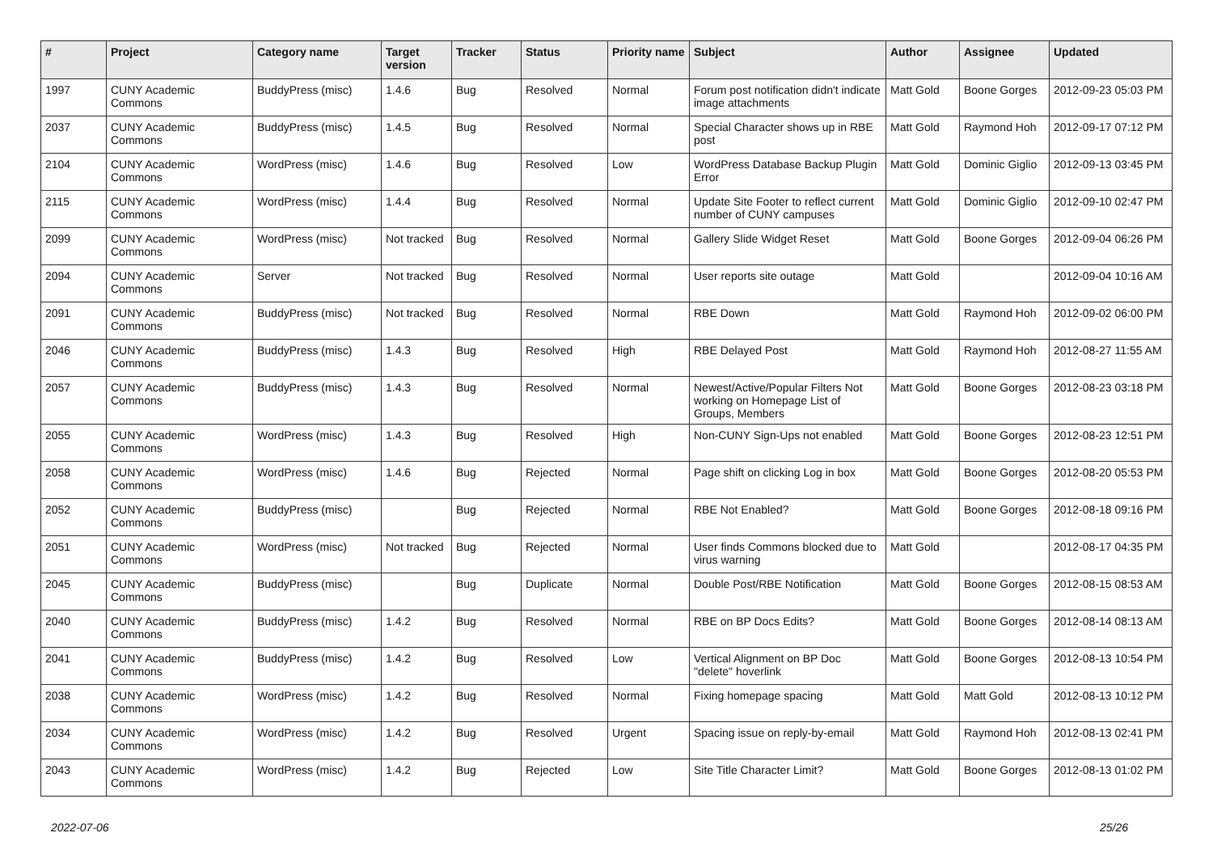| # | Project | Category name | Target version | Tracker | Status | Priority name | Subject | Author | Assignee | Updated |
| --- | --- | --- | --- | --- | --- | --- | --- | --- | --- | --- |
| 1997 | CUNY Academic Commons | BuddyPress (misc) | 1.4.6 | Bug | Resolved | Normal | Forum post notification didn't indicate image attachments | Matt Gold | Boone Gorges | 2012-09-23 05:03 PM |
| 2037 | CUNY Academic Commons | BuddyPress (misc) | 1.4.5 | Bug | Resolved | Normal | Special Character shows up in RBE post | Matt Gold | Raymond Hoh | 2012-09-17 07:12 PM |
| 2104 | CUNY Academic Commons | WordPress (misc) | 1.4.6 | Bug | Resolved | Low | WordPress Database Backup Plugin Error | Matt Gold | Dominic Giglio | 2012-09-13 03:45 PM |
| 2115 | CUNY Academic Commons | WordPress (misc) | 1.4.4 | Bug | Resolved | Normal | Update Site Footer to reflect current number of CUNY campuses | Matt Gold | Dominic Giglio | 2012-09-10 02:47 PM |
| 2099 | CUNY Academic Commons | WordPress (misc) | Not tracked | Bug | Resolved | Normal | Gallery Slide Widget Reset | Matt Gold | Boone Gorges | 2012-09-04 06:26 PM |
| 2094 | CUNY Academic Commons | Server | Not tracked | Bug | Resolved | Normal | User reports site outage | Matt Gold | | 2012-09-04 10:16 AM |
| 2091 | CUNY Academic Commons | BuddyPress (misc) | Not tracked | Bug | Resolved | Normal | RBE Down | Matt Gold | Raymond Hoh | 2012-09-02 06:00 PM |
| 2046 | CUNY Academic Commons | BuddyPress (misc) | 1.4.3 | Bug | Resolved | High | RBE Delayed Post | Matt Gold | Raymond Hoh | 2012-08-27 11:55 AM |
| 2057 | CUNY Academic Commons | BuddyPress (misc) | 1.4.3 | Bug | Resolved | Normal | Newest/Active/Popular Filters Not working on Homepage List of Groups, Members | Matt Gold | Boone Gorges | 2012-08-23 03:18 PM |
| 2055 | CUNY Academic Commons | WordPress (misc) | 1.4.3 | Bug | Resolved | High | Non-CUNY Sign-Ups not enabled | Matt Gold | Boone Gorges | 2012-08-23 12:51 PM |
| 2058 | CUNY Academic Commons | WordPress (misc) | 1.4.6 | Bug | Rejected | Normal | Page shift on clicking Log in box | Matt Gold | Boone Gorges | 2012-08-20 05:53 PM |
| 2052 | CUNY Academic Commons | BuddyPress (misc) | | Bug | Rejected | Normal | RBE Not Enabled? | Matt Gold | Boone Gorges | 2012-08-18 09:16 PM |
| 2051 | CUNY Academic Commons | WordPress (misc) | Not tracked | Bug | Rejected | Normal | User finds Commons blocked due to virus warning | Matt Gold | | 2012-08-17 04:35 PM |
| 2045 | CUNY Academic Commons | BuddyPress (misc) | | Bug | Duplicate | Normal | Double Post/RBE Notification | Matt Gold | Boone Gorges | 2012-08-15 08:53 AM |
| 2040 | CUNY Academic Commons | BuddyPress (misc) | 1.4.2 | Bug | Resolved | Normal | RBE on BP Docs Edits? | Matt Gold | Boone Gorges | 2012-08-14 08:13 AM |
| 2041 | CUNY Academic Commons | BuddyPress (misc) | 1.4.2 | Bug | Resolved | Low | Vertical Alignment on BP Doc "delete" hoverlink | Matt Gold | Boone Gorges | 2012-08-13 10:54 PM |
| 2038 | CUNY Academic Commons | WordPress (misc) | 1.4.2 | Bug | Resolved | Normal | Fixing homepage spacing | Matt Gold | Matt Gold | 2012-08-13 10:12 PM |
| 2034 | CUNY Academic Commons | WordPress (misc) | 1.4.2 | Bug | Resolved | Urgent | Spacing issue on reply-by-email | Matt Gold | Raymond Hoh | 2012-08-13 02:41 PM |
| 2043 | CUNY Academic Commons | WordPress (misc) | 1.4.2 | Bug | Rejected | Low | Site Title Character Limit? | Matt Gold | Boone Gorges | 2012-08-13 01:02 PM |
2022-07-06 25/26